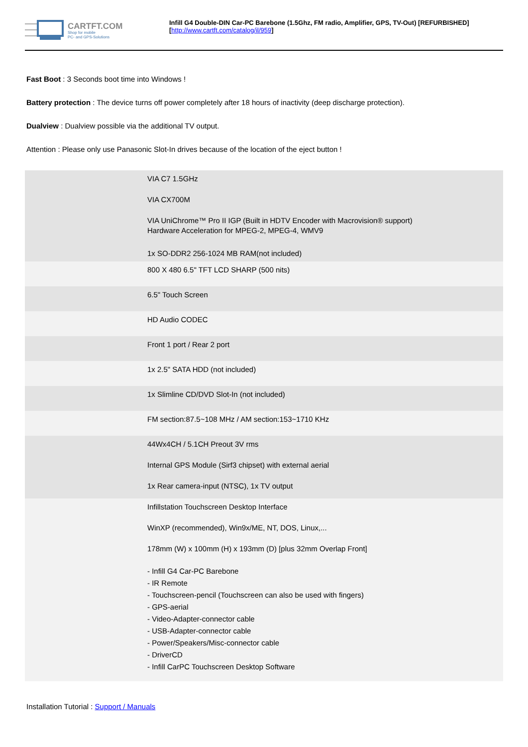CARTFT.COM
Shop for mobile
PC- and GPS-Solutions
Infill G4 Double-DIN Car-PC Barebone (1.5Ghz, FM radio, Amplifier, GPS, TV-Out) [REFURBISHED]
[http://www.cartft.com/catalog/il/959]
Fast Boot : 3 Seconds boot time into Windows !
Battery protection : The device turns off power completely after 18 hours of inactivity (deep discharge protection).
Dualview : Dualview possible via the additional TV output.
Attention : Please only use Panasonic Slot-In drives because of the location of the eject button !
| | VIA C7 1.5GHz VIA CX700M VIA UniChrome™ Pro II IGP (Built in HDTV Encoder with Macrovision® support) Hardware Acceleration for MPEG-2, MPEG-4, WMV9 1x SO-DDR2 256-1024 MB RAM(not included) |
| | 800 X 480 6.5" TFT LCD SHARP (500 nits) |
| | 6.5" Touch Screen |
| | HD Audio CODEC |
| | Front 1 port / Rear 2 port |
| | 1x 2.5" SATA HDD (not included) |
| | 1x Slimline CD/DVD Slot-In (not included) |
| | FM section:87.5~108 MHz / AM section:153~1710 KHz |
| | 44Wx4CH / 5.1CH Preout 3V rms Internal GPS Module (Sirf3 chipset) with external aerial 1x Rear camera-input (NTSC), 1x TV output |
| | Infillstation Touchscreen Desktop Interface WinXP (recommended), Win9x/ME, NT, DOS, Linux,... 178mm (W) x 100mm (H) x 193mm (D) [plus 32mm Overlap Front] - Infill G4 Car-PC Barebone - IR Remote - Touchscreen-pencil (Touchscreen can also be used with fingers) - GPS-aerial - Video-Adapter-connector cable - USB-Adapter-connector cable - Power/Speakers/Misc-connector cable - DriverCD - Infill CarPC Touchscreen Desktop Software |
Installation Tutorial : Support / Manuals